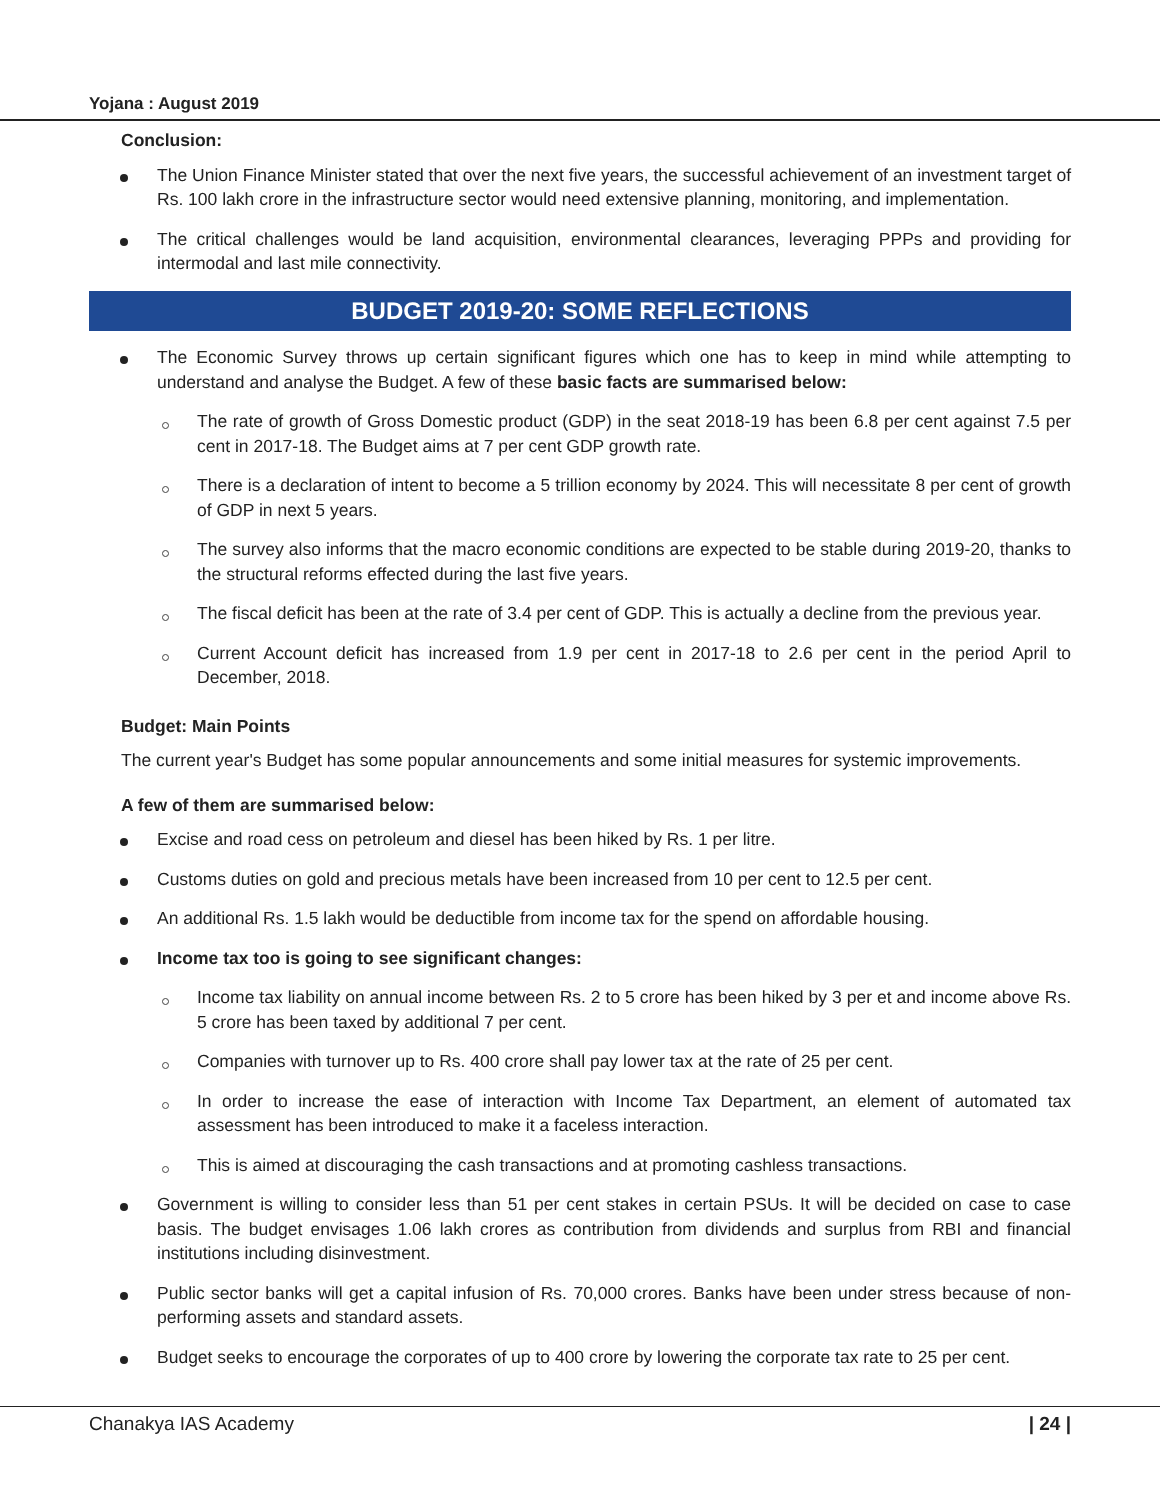Yojana : August 2019
Conclusion:
The Union Finance Minister stated that over the next five years, the successful achievement of an investment target of Rs. 100 lakh crore in the infrastructure sector would need extensive planning, monitoring, and implementation.
The critical challenges would be land acquisition, environmental clearances, leveraging PPPs and providing for intermodal and last mile connectivity.
BUDGET 2019-20: SOME REFLECTIONS
The Economic Survey throws up certain significant figures which one has to keep in mind while attempting to understand and analyse the Budget. A few of these basic facts are summarised below:
The rate of growth of Gross Domestic product (GDP) in the seat 2018-19 has been 6.8 per cent against 7.5 per cent in 2017-18. The Budget aims at 7 per cent GDP growth rate.
There is a declaration of intent to become a 5 trillion economy by 2024. This will necessitate 8 per cent of growth of GDP in next 5 years.
The survey also informs that the macro economic conditions are expected to be stable during 2019-20, thanks to the structural reforms effected during the last five years.
The fiscal deficit has been at the rate of 3.4 per cent of GDP. This is actually a decline from the previous year.
Current Account deficit has increased from 1.9 per cent in 2017-18 to 2.6 per cent in the period April to December, 2018.
Budget: Main Points
The current year's Budget has some popular announcements and some initial measures for systemic improvements.
A few of them are summarised below:
Excise and road cess on petroleum and diesel has been hiked by Rs. 1 per litre.
Customs duties on gold and precious metals have been increased from 10 per cent to 12.5 per cent.
An additional Rs. 1.5 lakh would be deductible from income tax for the spend on affordable housing.
Income tax too is going to see significant changes:
Income tax liability on annual income between Rs. 2 to 5 crore has been hiked by 3 per et and income above Rs. 5 crore has been taxed by additional 7 per cent.
Companies with turnover up to Rs. 400 crore shall pay lower tax at the rate of 25 per cent.
In order to increase the ease of interaction with Income Tax Department, an element of automated tax assessment has been introduced to make it a faceless interaction.
This is aimed at discouraging the cash transactions and at promoting cashless transactions.
Government is willing to consider less than 51 per cent stakes in certain PSUs. It will be decided on case to case basis. The budget envisages 1.06 lakh crores as contribution from dividends and surplus from RBI and financial institutions including disinvestment.
Public sector banks will get a capital infusion of Rs. 70,000 crores. Banks have been under stress because of non-performing assets and standard assets.
Budget seeks to encourage the corporates of up to 400 crore by lowering the corporate tax rate to 25 per cent.
Chanakya IAS Academy | 24 |